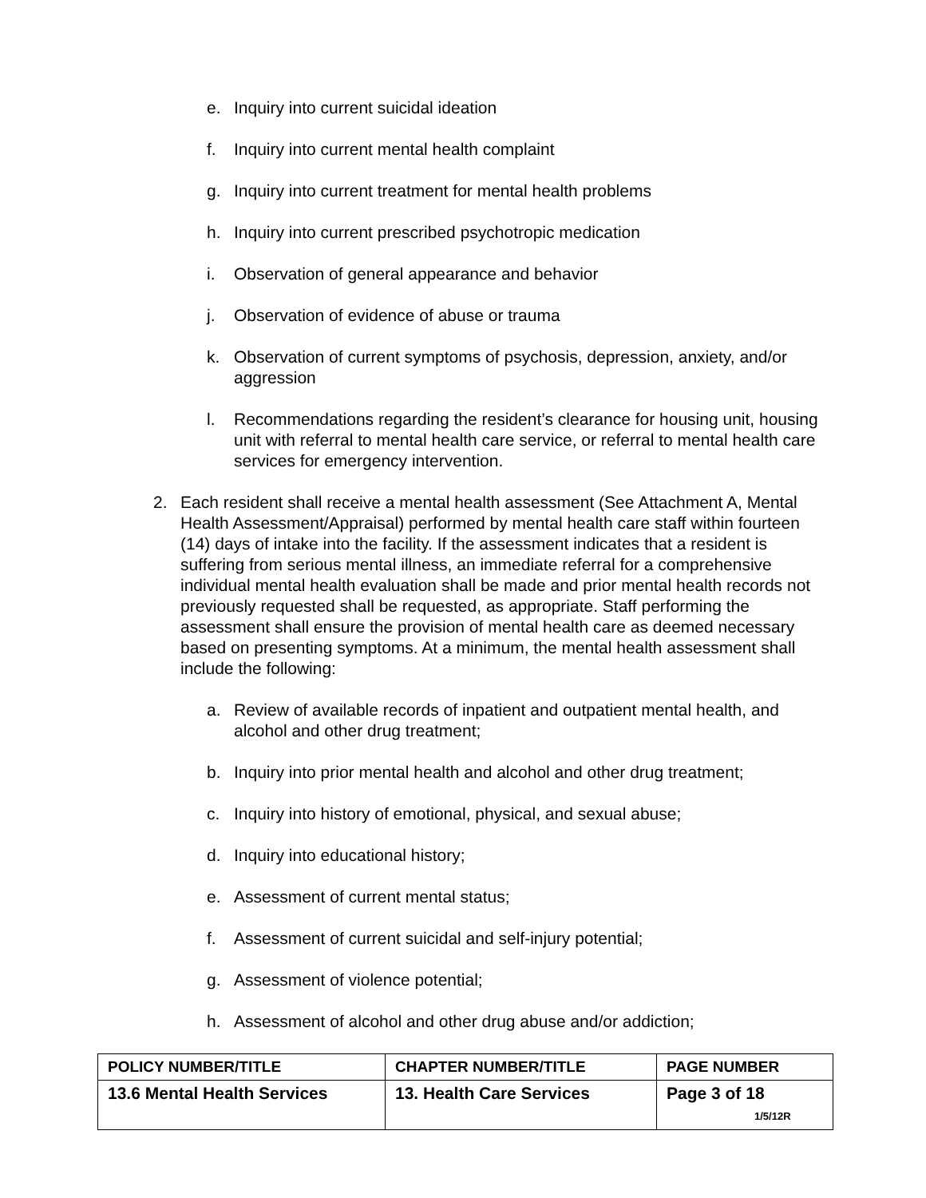e. Inquiry into current suicidal ideation
f. Inquiry into current mental health complaint
g. Inquiry into current treatment for mental health problems
h. Inquiry into current prescribed psychotropic medication
i. Observation of general appearance and behavior
j. Observation of evidence of abuse or trauma
k. Observation of current symptoms of psychosis, depression, anxiety, and/or aggression
l. Recommendations regarding the resident’s clearance for housing unit, housing unit with referral to mental health care service, or referral to mental health care services for emergency intervention.
2. Each resident shall receive a mental health assessment (See Attachment A, Mental Health Assessment/Appraisal) performed by mental health care staff within fourteen (14) days of intake into the facility. If the assessment indicates that a resident is suffering from serious mental illness, an immediate referral for a comprehensive individual mental health evaluation shall be made and prior mental health records not previously requested shall be requested, as appropriate. Staff performing the assessment shall ensure the provision of mental health care as deemed necessary based on presenting symptoms. At a minimum, the mental health assessment shall include the following:
a. Review of available records of inpatient and outpatient mental health, and alcohol and other drug treatment;
b. Inquiry into prior mental health and alcohol and other drug treatment;
c. Inquiry into history of emotional, physical, and sexual abuse;
d. Inquiry into educational history;
e. Assessment of current mental status;
f. Assessment of current suicidal and self-injury potential;
g. Assessment of violence potential;
h. Assessment of alcohol and other drug abuse and/or addiction;
| POLICY NUMBER/TITLE | CHAPTER NUMBER/TITLE | PAGE NUMBER |
| --- | --- | --- |
| 13.6 Mental Health Services | 13. Health Care Services | Page 3 of 18 1/5/12R |